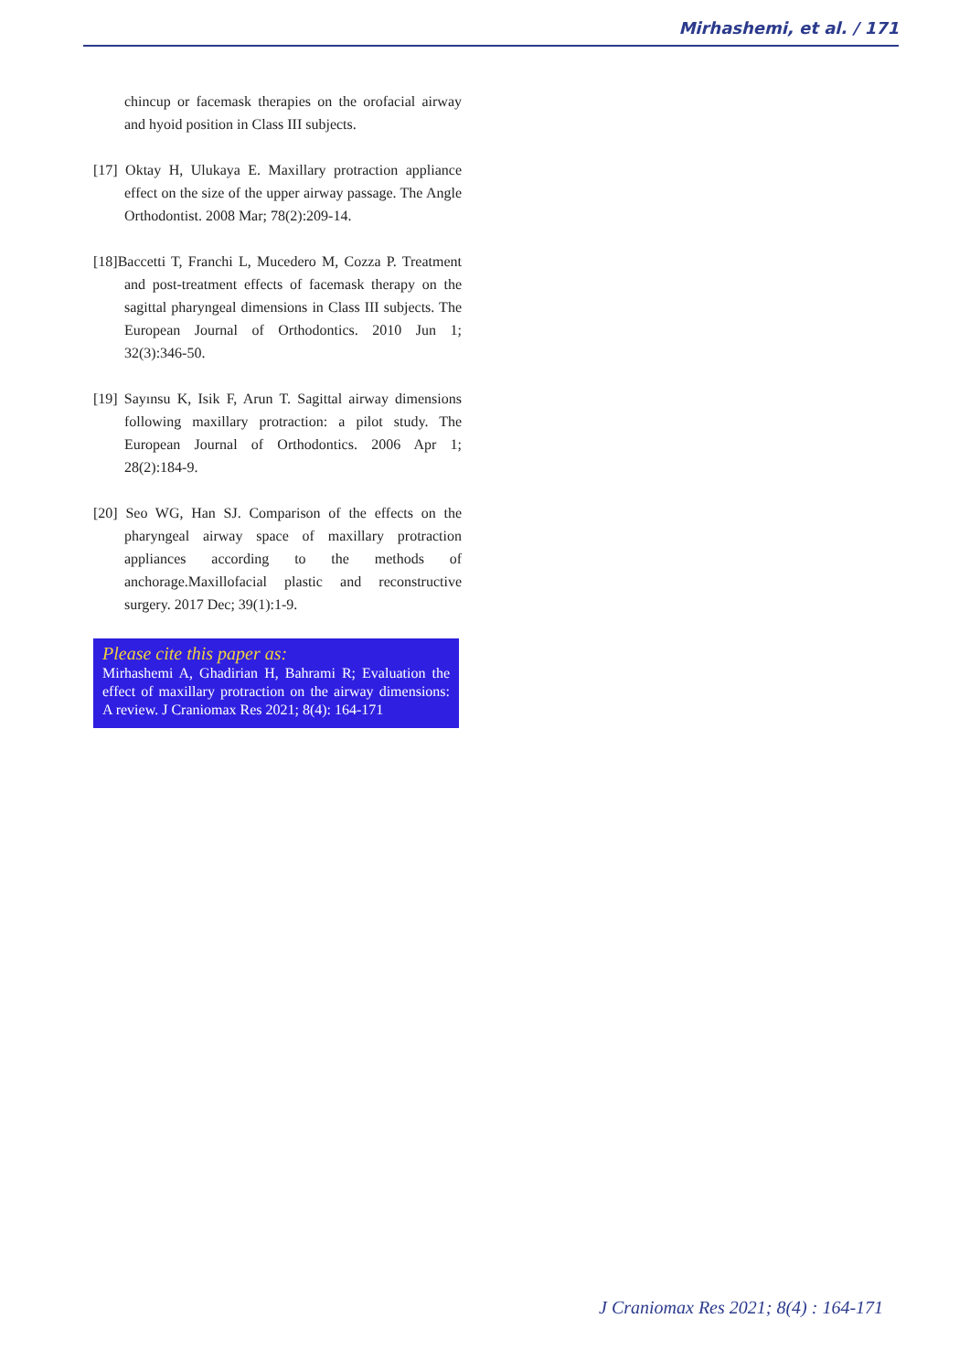Mirhashemi, et al. / 171
chincup or facemask therapies on the orofacial airway and hyoid position in Class III subjects.
[17] Oktay H, Ulukaya E. Maxillary protraction appliance effect on the size of the upper airway passage. The Angle Orthodontist. 2008 Mar; 78(2):209-14.
[18]Baccetti T, Franchi L, Mucedero M, Cozza P. Treatment and post-treatment effects of facemask therapy on the sagittal pharyngeal dimensions in Class III subjects. The European Journal of Orthodontics. 2010 Jun 1; 32(3):346-50.
[19] Sayınsu K, Isik F, Arun T. Sagittal airway dimensions following maxillary protraction: a pilot study. The European Journal of Orthodontics. 2006 Apr 1; 28(2):184-9.
[20] Seo WG, Han SJ. Comparison of the effects on the pharyngeal airway space of maxillary protraction appliances according to the methods of anchorage.Maxillofacial plastic and reconstructive surgery. 2017 Dec; 39(1):1-9.
Please cite this paper as:
Mirhashemi A, Ghadirian H, Bahrami R; Evaluation the effect of maxillary protraction on the airway dimensions: A review. J Craniomax Res 2021; 8(4): 164-171
J Craniomax Res 2021; 8(4) : 164-171